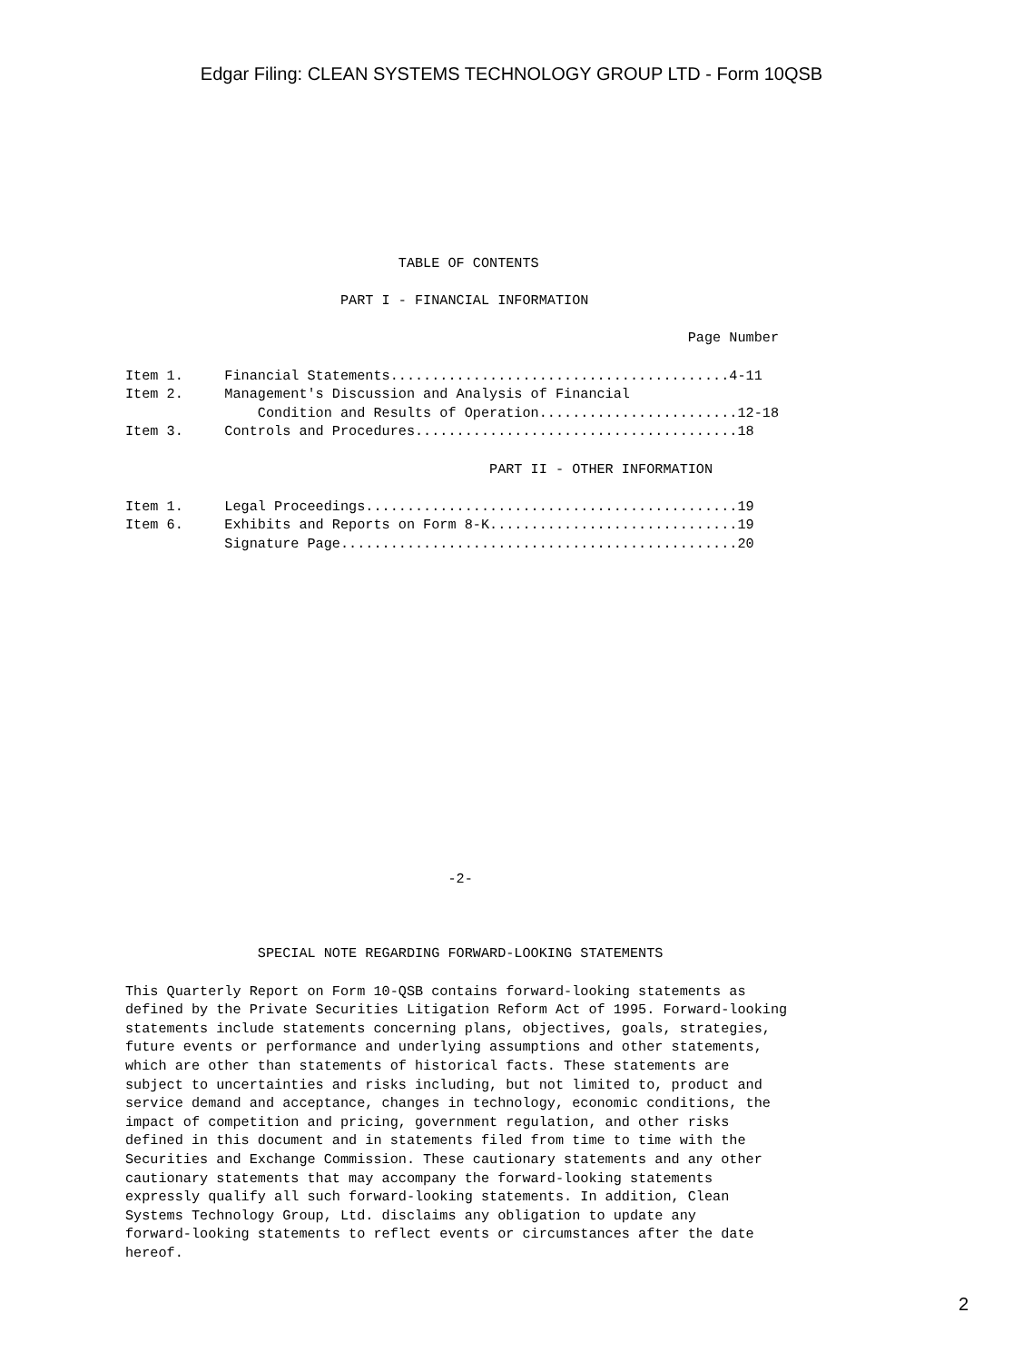Edgar Filing: CLEAN SYSTEMS TECHNOLOGY GROUP LTD - Form 10QSB
                                 TABLE OF CONTENTS

                          PART I - FINANCIAL INFORMATION

                                                                    Page Number

Item 1.     Financial Statements.........................................4-11
Item 2.     Management's Discussion and Analysis of Financial
                Condition and Results of Operation........................12-18
Item 3.     Controls and Procedures.......................................18

                                            PART II - OTHER INFORMATION

Item 1.     Legal Proceedings.............................................19
Item 6.     Exhibits and Reports on Form 8-K..............................19
            Signature Page................................................20
                                       -2-



                SPECIAL NOTE REGARDING FORWARD-LOOKING STATEMENTS

This Quarterly Report on Form 10-QSB contains forward-looking statements as
defined by the Private Securities Litigation Reform Act of 1995. Forward-looking
statements include statements concerning plans, objectives, goals, strategies,
future events or performance and underlying assumptions and other statements,
which are other than statements of historical facts. These statements are
subject to uncertainties and risks including, but not limited to, product and
service demand and acceptance, changes in technology, economic conditions, the
impact of competition and pricing, government regulation, and other risks
defined in this document and in statements filed from time to time with the
Securities and Exchange Commission. These cautionary statements and any other
cautionary statements that may accompany the forward-looking statements
expressly qualify all such forward-looking statements. In addition, Clean
Systems Technology Group, Ltd. disclaims any obligation to update any
forward-looking statements to reflect events or circumstances after the date
hereof.
2